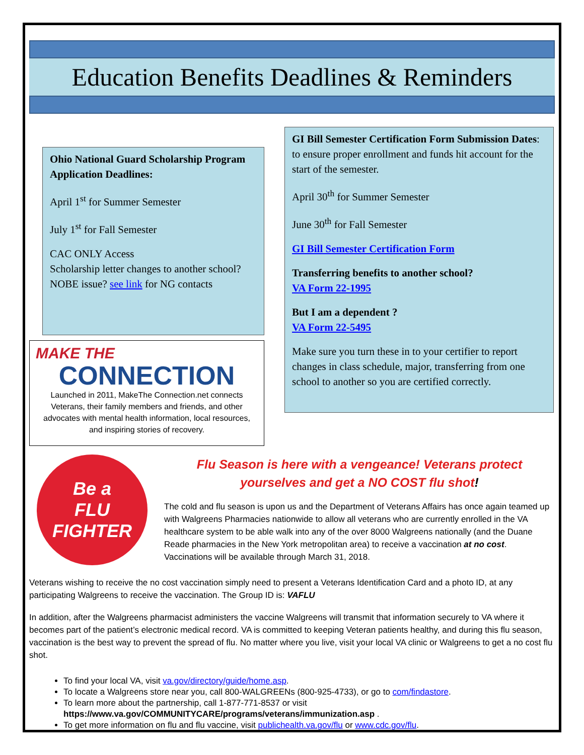Education Benefits Deadlines & Reminders
Ohio National Guard Scholarship Program Application Deadlines:
April 1<sup>st</sup> for Summer Semester
July 1<sup>st</sup> for Fall Semester
CAC ONLY Access
Scholarship letter changes to another school? NOBE issue? see link for NG contacts
MAKE THE
CONNECTION
Launched in 2011, MakeThe Connection.net connects Veterans, their family members and friends, and other advocates with mental health information, local resources, and inspiring stories of recovery.
GI Bill Semester Certification Form Submission Dates: to ensure proper enrollment and funds hit account for the start of the semester.
April 30<sup>th</sup> for Summer Semester
June 30<sup>th</sup> for Fall Semester
GI Bill Semester Certification Form
Transferring benefits to another school?
VA Form 22-1995
But I am a dependent ?
VA Form 22-5495
Make sure you turn these in to your certifier to report changes in class schedule, major, transferring from one school to another so you are certified correctly.
Be a
FLU FIGHTER
Flu Season is here with a vengeance! Veterans protect yourselves and get a NO COST flu shot!
The cold and flu season is upon us and the Department of Veterans Affairs has once again teamed up with Walgreens Pharmacies nationwide to allow all veterans who are currently enrolled in the VA healthcare system to be able walk into any of the over 8000 Walgreens nationally (and the Duane Reade pharmacies in the New York metropolitan area) to receive a vaccination at no cost. Vaccinations will be available through March 31, 2018.
Veterans wishing to receive the no cost vaccination simply need to present a Veterans Identification Card and a photo ID, at any participating Walgreens to receive the vaccination. The Group ID is: VAFLU
In addition, after the Walgreens pharmacist administers the vaccine Walgreens will transmit that information securely to VA where it becomes part of the patient’s electronic medical record. VA is committed to keeping Veteran patients healthy, and during this flu season, vaccination is the best way to prevent the spread of flu. No matter where you live, visit your local VA clinic or Walgreens to get a no cost flu shot.
To find your local VA, visit va.gov/directory/guide/home.asp.
To locate a Walgreens store near you, call 800-WALGREENs (800-925-4733), or go to com/findastore.
To learn more about the partnership, call 1-877-771-8537 or visit https://www.va.gov/COMMUNITYCARE/programs/veterans/immunization.asp .
To get more information on flu and flu vaccine, visit publichealth.va.gov/flu or www.cdc.gov/flu.